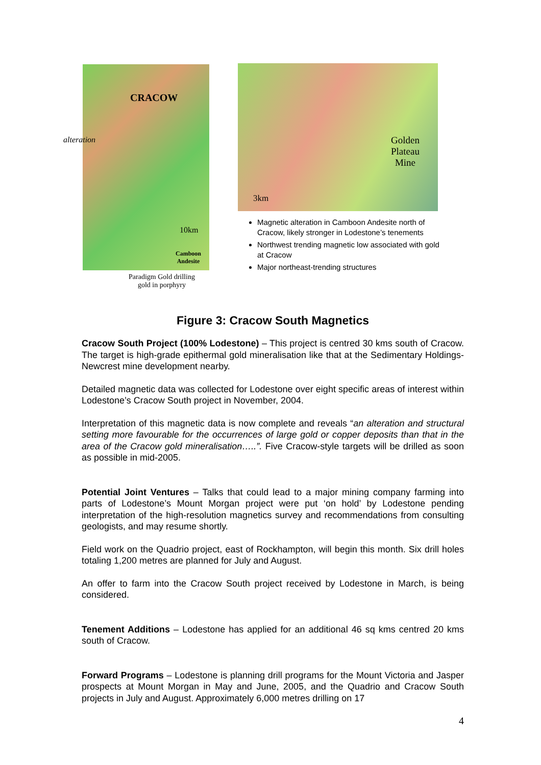CRACOW
alteration
10km
Camboon
Andesite
Paradigm Gold drilling
gold in porphyry
Golden
Plateau
Mine
3km
Magnetic alteration in Camboon Andesite north of Cracow, likely stronger in Lodestone’s tenements
Northwest trending magnetic low associated with gold at Cracow
Major northeast-trending structures
Figure 3: Cracow South Magnetics
Cracow South Project (100% Lodestone) – This project is centred 30 kms south of Cracow. The target is high-grade epithermal gold mineralisation like that at the Sedimentary Holdings-Newcrest mine development nearby.
Detailed magnetic data was collected for Lodestone over eight specific areas of interest within Lodestone’s Cracow South project in November, 2004.
Interpretation of this magnetic data is now complete and reveals “an alteration and structural setting more favourable for the occurrences of large gold or copper deposits than that in the area of the Cracow gold mineralisation…..”. Five Cracow-style targets will be drilled as soon as possible in mid-2005.
Potential Joint Ventures – Talks that could lead to a major mining company farming into parts of Lodestone’s Mount Morgan project were put ‘on hold’ by Lodestone pending interpretation of the high-resolution magnetics survey and recommendations from consulting geologists, and may resume shortly.
Field work on the Quadrio project, east of Rockhampton, will begin this month. Six drill holes totaling 1,200 metres are planned for July and August.
An offer to farm into the Cracow South project received by Lodestone in March, is being considered.
Tenement Additions – Lodestone has applied for an additional 46 sq kms centred 20 kms south of Cracow.
Forward Programs – Lodestone is planning drill programs for the Mount Victoria and Jasper prospects at Mount Morgan in May and June, 2005, and the Quadrio and Cracow South projects in July and August. Approximately 6,000 metres drilling on 17
4